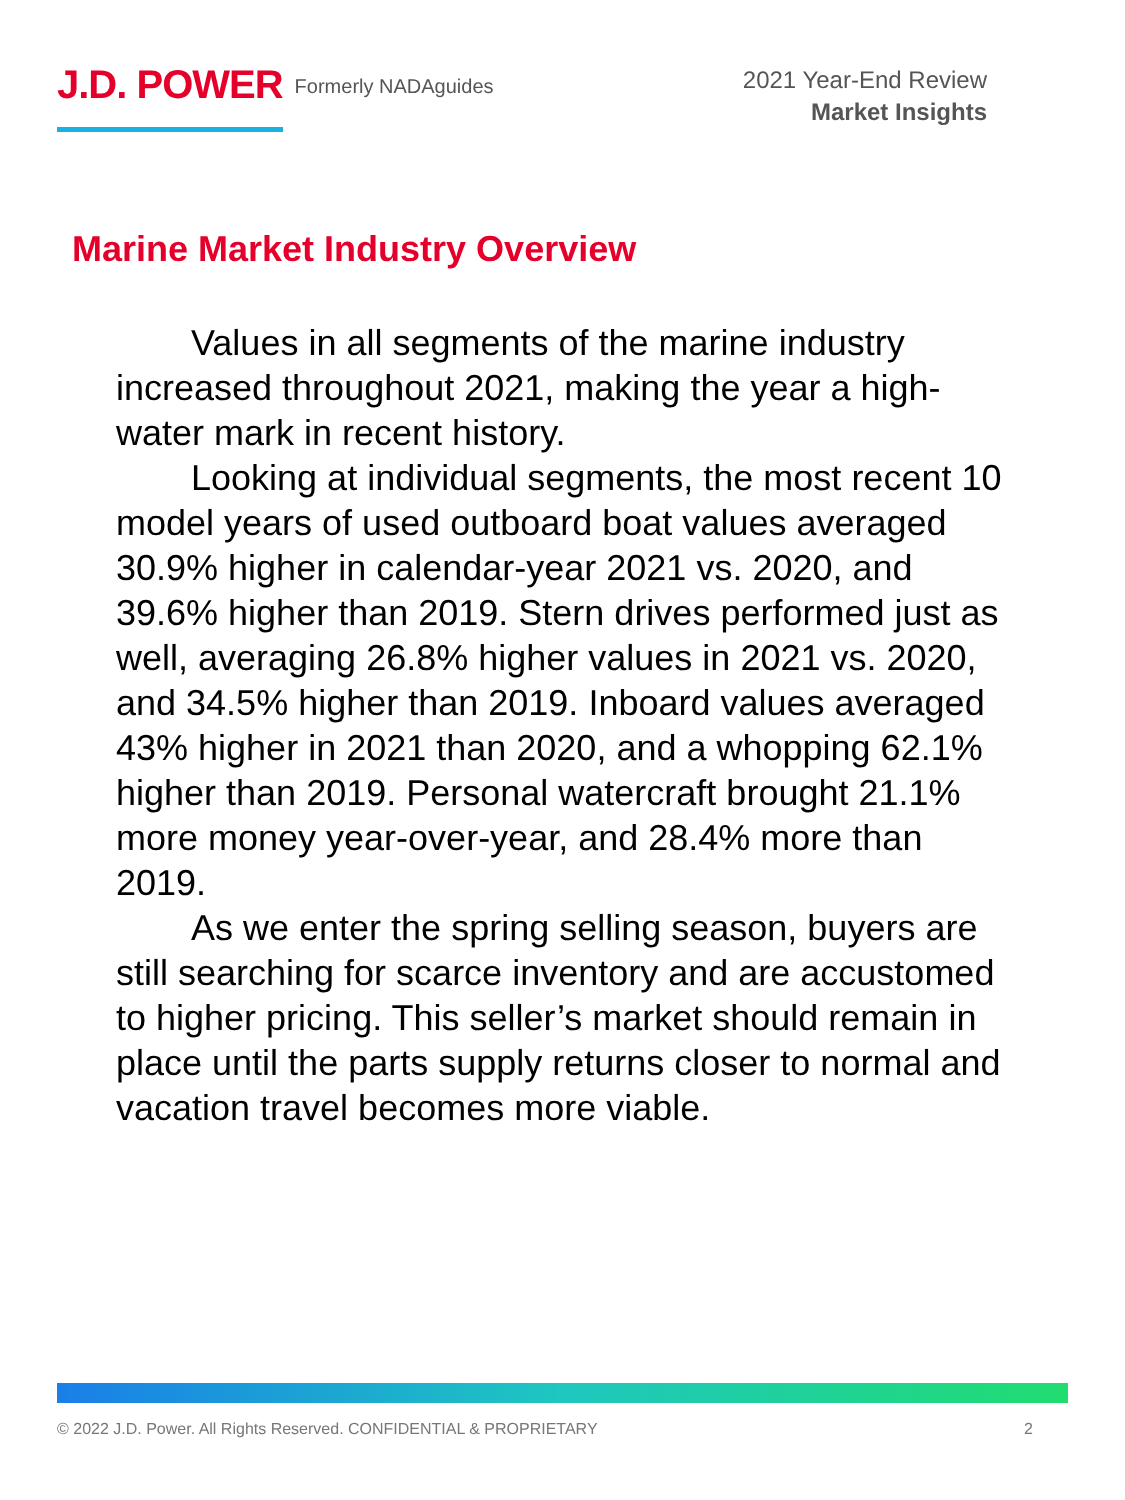J.D. POWER Formerly NADAguides
2021 Year-End Review
Market Insights
Marine Market Industry Overview
Values in all segments of the marine industry increased throughout 2021, making the year a high-water mark in recent history.
Looking at individual segments, the most recent 10 model years of used outboard boat values averaged 30.9% higher in calendar-year 2021 vs. 2020, and 39.6% higher than 2019. Stern drives performed just as well, averaging 26.8% higher values in 2021 vs. 2020, and 34.5% higher than 2019. Inboard values averaged 43% higher in 2021 than 2020, and a whopping 62.1% higher than 2019. Personal watercraft brought 21.1% more money year-over-year, and 28.4% more than 2019.
As we enter the spring selling season, buyers are still searching for scarce inventory and are accustomed to higher pricing. This seller’s market should remain in place until the parts supply returns closer to normal and vacation travel becomes more viable.
© 2022 J.D. Power. All Rights Reserved. CONFIDENTIAL & PROPRIETARY 2